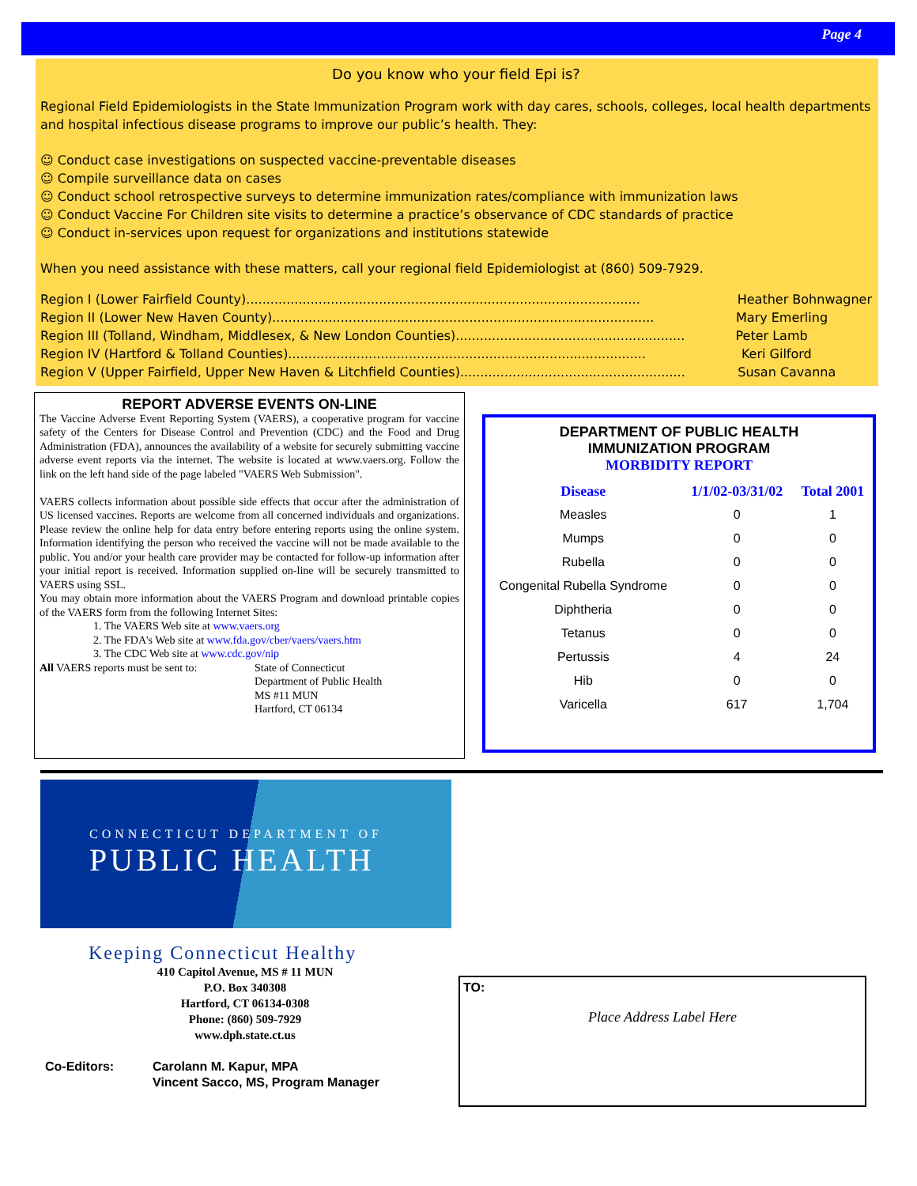Page 4
Do you know who your field Epi is?
Regional Field Epidemiologists in the State Immunization Program work with day cares, schools, colleges, local health departments and hospital infectious disease programs to improve our public’s health. They:
☺ Conduct case investigations on suspected vaccine-preventable diseases
☺ Compile surveillance data on cases
☺ Conduct school retrospective surveys to determine immunization rates/compliance with immunization laws
☺ Conduct Vaccine For Children site visits to determine a practice’s observance of CDC standards of practice
☺ Conduct in-services upon request for organizations and institutions statewide
When you need assistance with these matters, call your regional field Epidemiologist at (860) 509-7929.
Region I (Lower Fairfield County).................................................................................................. Heather Bohnwagner
Region II (Lower New Haven County)............................................................................................... Mary Emerling
Region III (Tolland, Windham, Middlesex, & New London Counties)......................................................... Peter Lamb
Region IV (Hartford & Tolland Counties)......................................................................................... Keri Gilford
Region V (Upper Fairfield, Upper New Haven & Litchfield Counties)........................................................ Susan Cavanna
REPORT ADVERSE EVENTS ON-LINE
The Vaccine Adverse Event Reporting System (VAERS), a cooperative program for vaccine safety of the Centers for Disease Control and Prevention (CDC) and the Food and Drug Administration (FDA), announces the availability of a website for securely submitting vaccine adverse event reports via the internet. The website is located at www.vaers.org. Follow the link on the left hand side of the page labeled "VAERS Web Submission".
VAERS collects information about possible side effects that occur after the administration of US licensed vaccines. Reports are welcome from all concerned individuals and organizations. Please review the online help for data entry before entering reports using the online system. Information identifying the person who received the vaccine will not be made available to the public. You and/or your health care provider may be contacted for follow-up information after your initial report is received. Information supplied on-line will be securely transmitted to VAERS using SSL.
You may obtain more information about the VAERS Program and download printable copies of the VAERS form from the following Internet Sites:
1. The VAERS Web site at www.vaers.org
2. The FDA's Web site at www.fda.gov/cber/vaers/vaers.htm
3. The CDC Web site at www.cdc.gov/nip
All VAERS reports must be sent to:
State of Connecticut
Department of Public Health
MS #11 MUN
Hartford, CT 06134
DEPARTMENT OF PUBLIC HEALTH
IMMUNIZATION PROGRAM
MORBIDITY REPORT
| Disease | 1/1/02-03/31/02 | Total 2001 |
| --- | --- | --- |
| Measles | 0 | 1 |
| Mumps | 0 | 0 |
| Rubella | 0 | 0 |
| Congenital Rubella Syndrome | 0 | 0 |
| Diphtheria | 0 | 0 |
| Tetanus | 0 | 0 |
| Pertussis | 4 | 24 |
| Hib | 0 | 0 |
| Varicella | 617 | 1,704 |
CONNECTICUT DEPARTMENT OF
PUBLIC HEALTH
Keeping Connecticut Healthy
410 Capitol Avenue, MS # 11 MUN
P.O. Box 340308
Hartford, CT 06134-0308
Phone: (860) 509-7929
www.dph.state.ct.us
Co-Editors: Carolann M. Kapur, MPA
Vincent Sacco, MS, Program Manager
TO:
Place Address Label Here